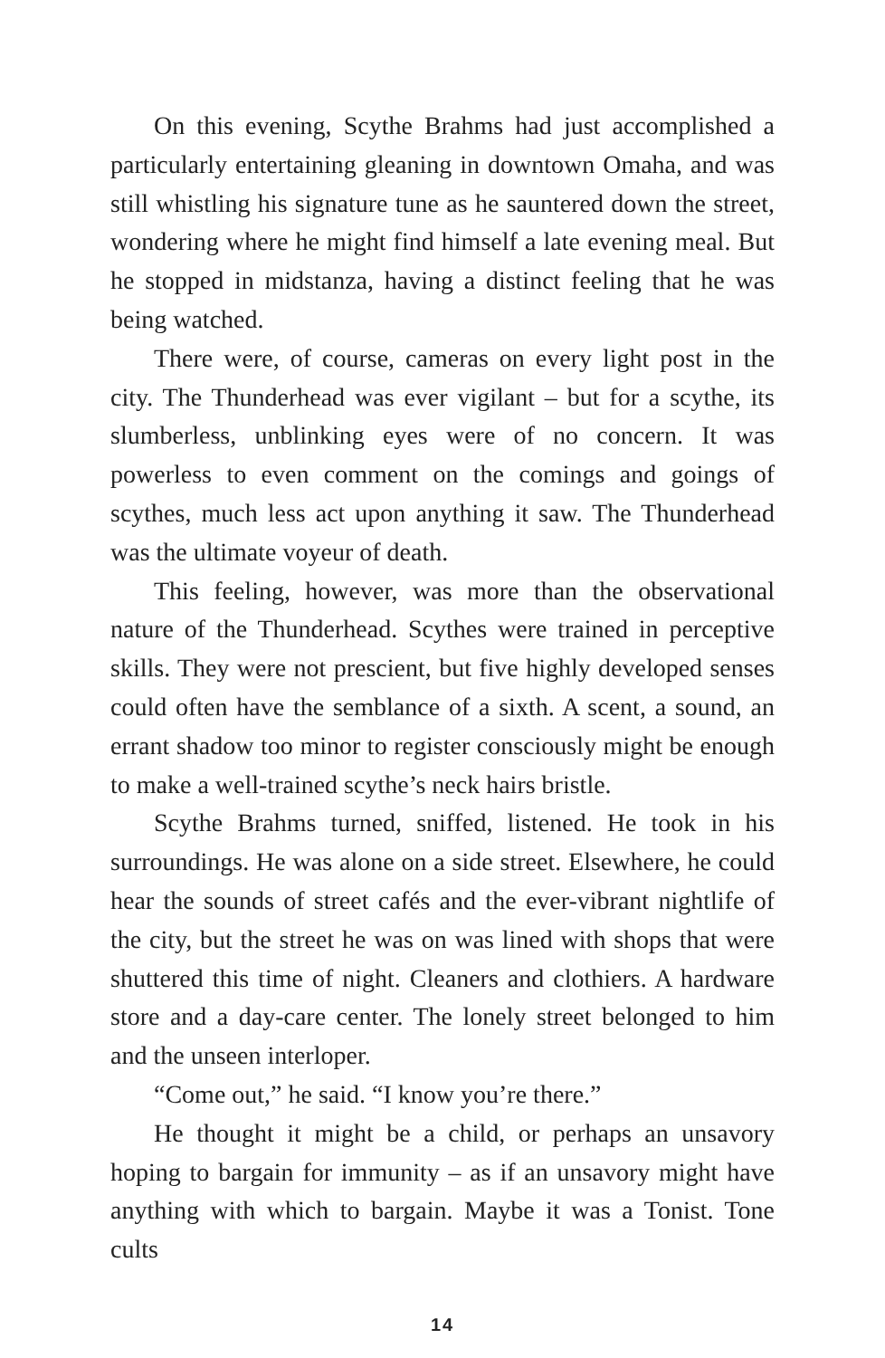On this evening, Scythe Brahms had just accomplished a particularly entertaining gleaning in downtown Omaha, and was still whistling his signature tune as he sauntered down the street, wondering where he might find himself a late evening meal. But he stopped in midstanza, having a distinct feeling that he was being watched.
There were, of course, cameras on every light post in the city. The Thunderhead was ever vigilant – but for a scythe, its slumberless, unblinking eyes were of no concern. It was powerless to even comment on the comings and goings of scythes, much less act upon anything it saw. The Thunderhead was the ultimate voyeur of death.
This feeling, however, was more than the observational nature of the Thunderhead. Scythes were trained in perceptive skills. They were not prescient, but five highly developed senses could often have the semblance of a sixth. A scent, a sound, an errant shadow too minor to register consciously might be enough to make a well-trained scythe’s neck hairs bristle.
Scythe Brahms turned, sniffed, listened. He took in his surroundings. He was alone on a side street. Elsewhere, he could hear the sounds of street cafés and the ever-vibrant nightlife of the city, but the street he was on was lined with shops that were shuttered this time of night. Cleaners and clothiers. A hardware store and a day-care center. The lonely street belonged to him and the unseen interloper.
“Come out,” he said. “I know you’re there.”
He thought it might be a child, or perhaps an unsavory hoping to bargain for immunity – as if an unsavory might have anything with which to bargain. Maybe it was a Tonist. Tone cults
14